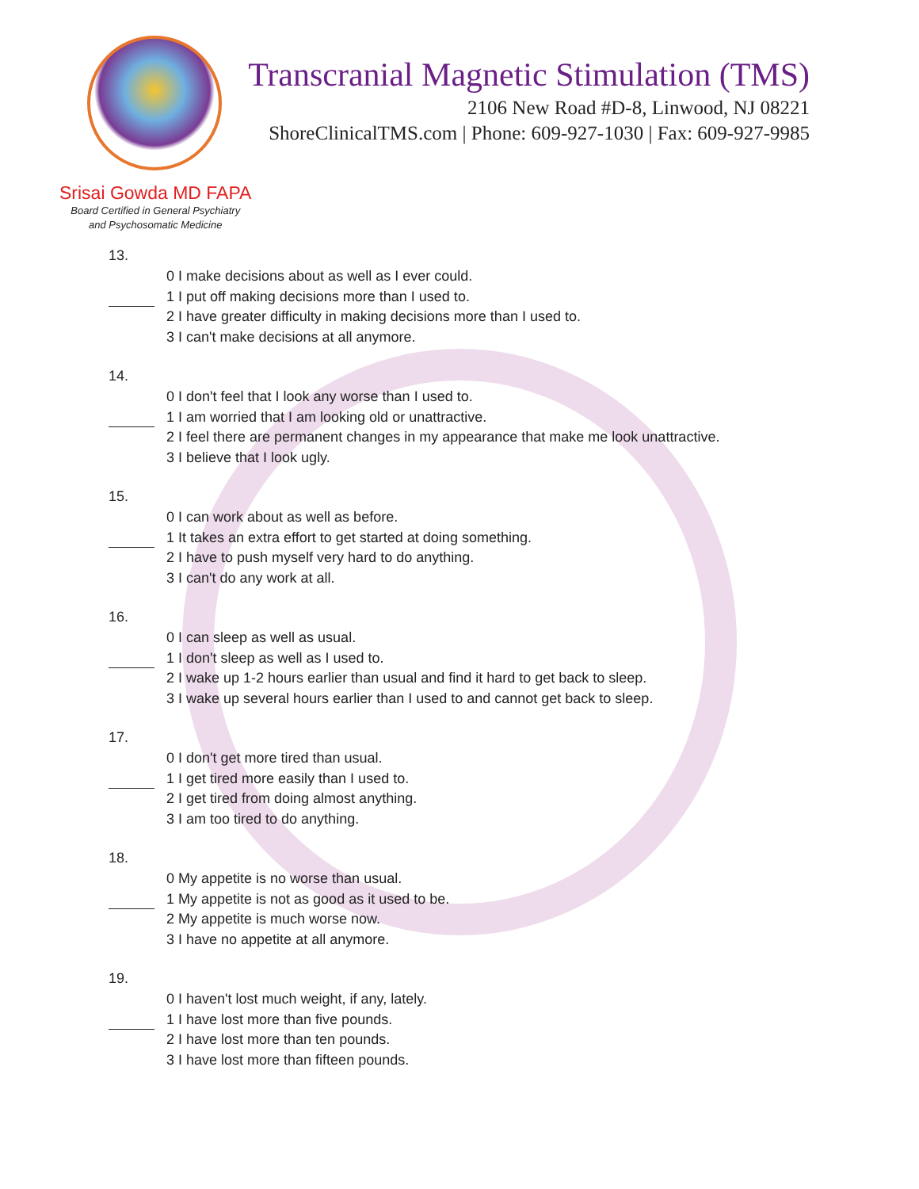Transcranial Magnetic Stimulation (TMS)
2106 New Road #D-8, Linwood, NJ 08221
ShoreClinicalTMS.com | Phone: 609-927-1030 | Fax: 609-927-9985
Srisai Gowda MD FAPA
Board Certified in General Psychiatry
and Psychosomatic Medicine
13.
0 I make decisions about as well as I ever could.
1 I put off making decisions more than I used to.
2 I have greater difficulty in making decisions more than I used to.
3 I can't make decisions at all anymore.
14.
0 I don't feel that I look any worse than I used to.
1 I am worried that I am looking old or unattractive.
2 I feel there are permanent changes in my appearance that make me look unattractive.
3 I believe that I look ugly.
15.
0 I can work about as well as before.
1 It takes an extra effort to get started at doing something.
2 I have to push myself very hard to do anything.
3 I can't do any work at all.
16.
0 I can sleep as well as usual.
1 I don't sleep as well as I used to.
2 I wake up 1-2 hours earlier than usual and find it hard to get back to sleep.
3 I wake up several hours earlier than I used to and cannot get back to sleep.
17.
0 I don't get more tired than usual.
1 I get tired more easily than I used to.
2 I get tired from doing almost anything.
3 I am too tired to do anything.
18.
0 My appetite is no worse than usual.
1 My appetite is not as good as it used to be.
2 My appetite is much worse now.
3 I have no appetite at all anymore.
19.
0 I haven't lost much weight, if any, lately.
1 I have lost more than five pounds.
2 I have lost more than ten pounds.
3 I have lost more than fifteen pounds.